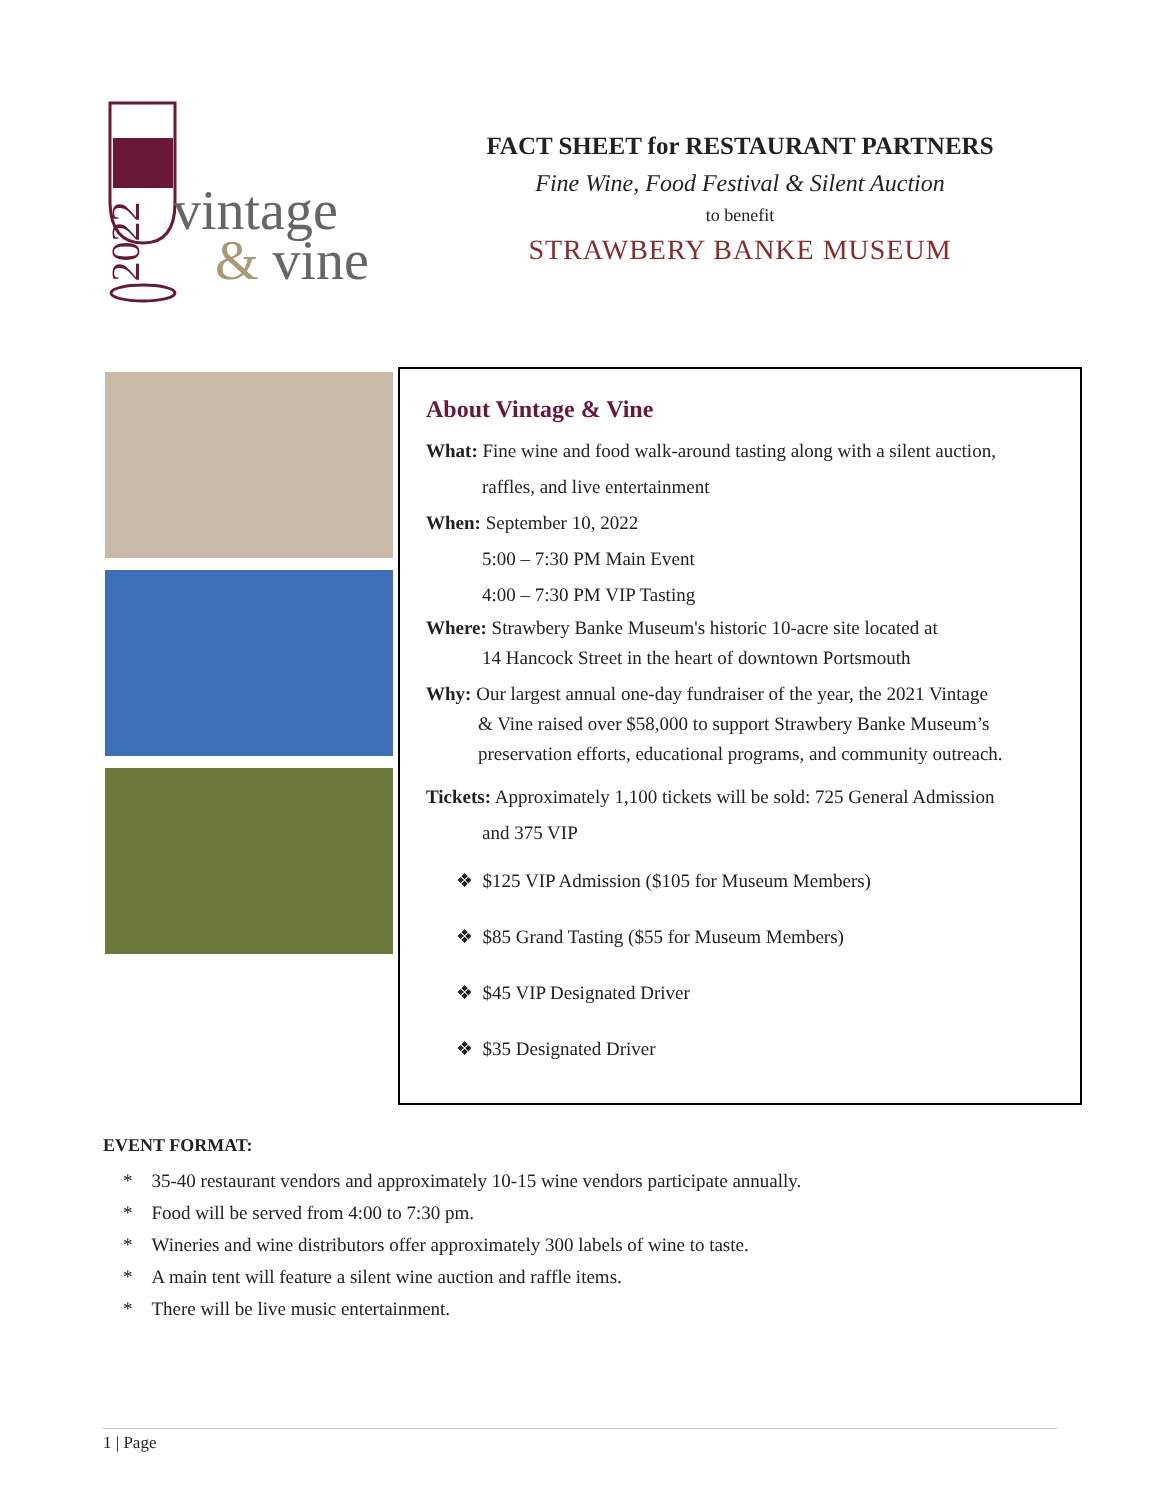vintage
& vine
2022
FACT SHEET for RESTAURANT PARTNERS
Fine Wine, Food Festival & Silent Auction
to benefit
STRAWBERY BANKE MUSEUM
About Vintage & Vine
What: Fine wine and food walk-around tasting along with a silent auction,
raffles, and live entertainment
When: September 10, 2022
5:00 – 7:30 PM Main Event
4:00 – 7:30 PM VIP Tasting
Where: Strawbery Banke Museum's historic 10-acre site located at
14 Hancock Street in the heart of downtown Portsmouth
Why: Our largest annual one-day fundraiser of the year, the 2021 Vintage
& Vine raised over $58,000 to support Strawbery Banke Museum’s preservation efforts, educational programs, and community outreach.
Tickets: Approximately 1,100 tickets will be sold: 725 General Admission
and 375 VIP
❖ $125 VIP Admission ($105 for Museum Members)
❖ $85 Grand Tasting ($55 for Museum Members)
❖ $45 VIP Designated Driver
❖ $35 Designated Driver
EVENT FORMAT:
* 35-40 restaurant vendors and approximately 10-15 wine vendors participate annually.
* Food will be served from 4:00 to 7:30 pm.
* Wineries and wine distributors offer approximately 300 labels of wine to taste.
* A main tent will feature a silent wine auction and raffle items.
* There will be live music entertainment.
1 | Page